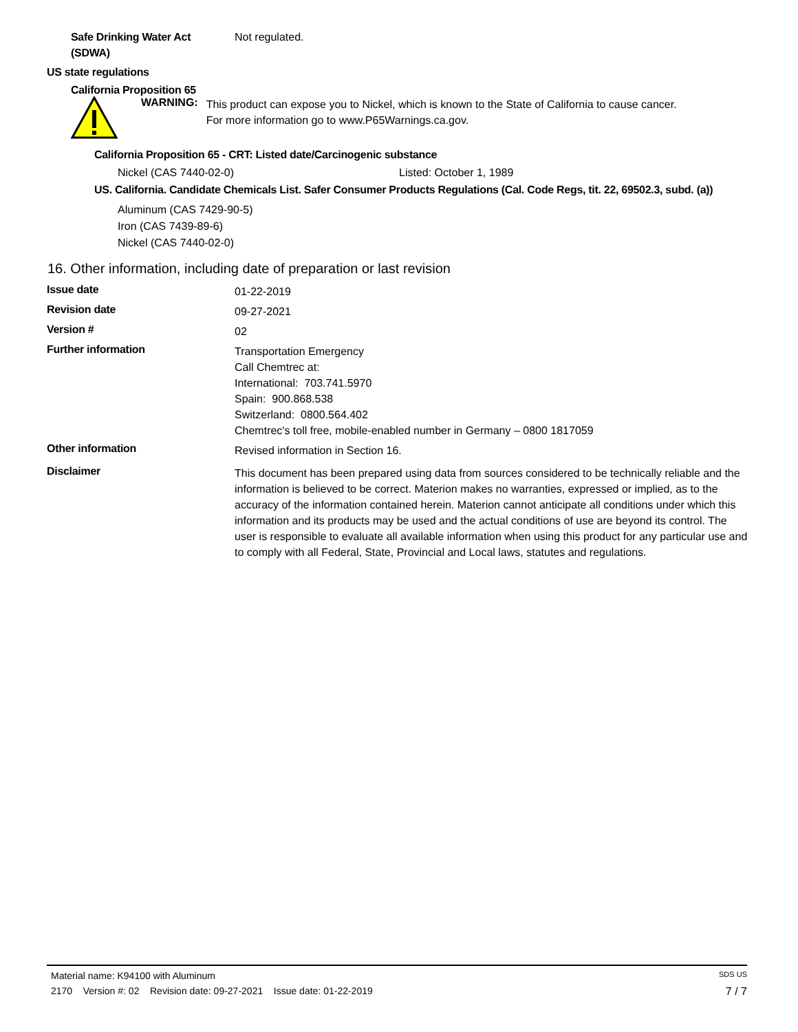Safe Drinking Water Act
(SDWA)
Not regulated.
US state regulations
California Proposition 65
WARNING:
This product can expose you to Nickel, which is known to the State of California to cause cancer.
For more information go to www.P65Warnings.ca.gov.
California Proposition 65 - CRT: Listed date/Carcinogenic substance
Nickel (CAS 7440-02-0) Listed: October 1, 1989
US. California. Candidate Chemicals List. Safer Consumer Products Regulations (Cal. Code Regs, tit. 22, 69502.3, subd. (a))
Aluminum (CAS 7429-90-5)
Iron (CAS 7439-89-6)
Nickel (CAS 7440-02-0)
16. Other information, including date of preparation or last revision
Issue date
01-22-2019
Revision date
09-27-2021
Version #
02
Further information
Transportation Emergency
Call Chemtrec at:
International: 703.741.5970
Spain: 900.868.538
Switzerland: 0800.564.402
Chemtrec's toll free, mobile-enabled number in Germany – 0800 1817059
Other information
Revised information in Section 16.
Disclaimer
This document has been prepared using data from sources considered to be technically reliable and the information is believed to be correct. Materion makes no warranties, expressed or implied, as to the accuracy of the information contained herein. Materion cannot anticipate all conditions under which this information and its products may be used and the actual conditions of use are beyond its control. The user is responsible to evaluate all available information when using this product for any particular use and to comply with all Federal, State, Provincial and Local laws, statutes and regulations.
Material name: K94100 with Aluminum SDS US
2170 Version #: 02 Revision date: 09-27-2021 Issue date: 01-22-2019 7 / 7